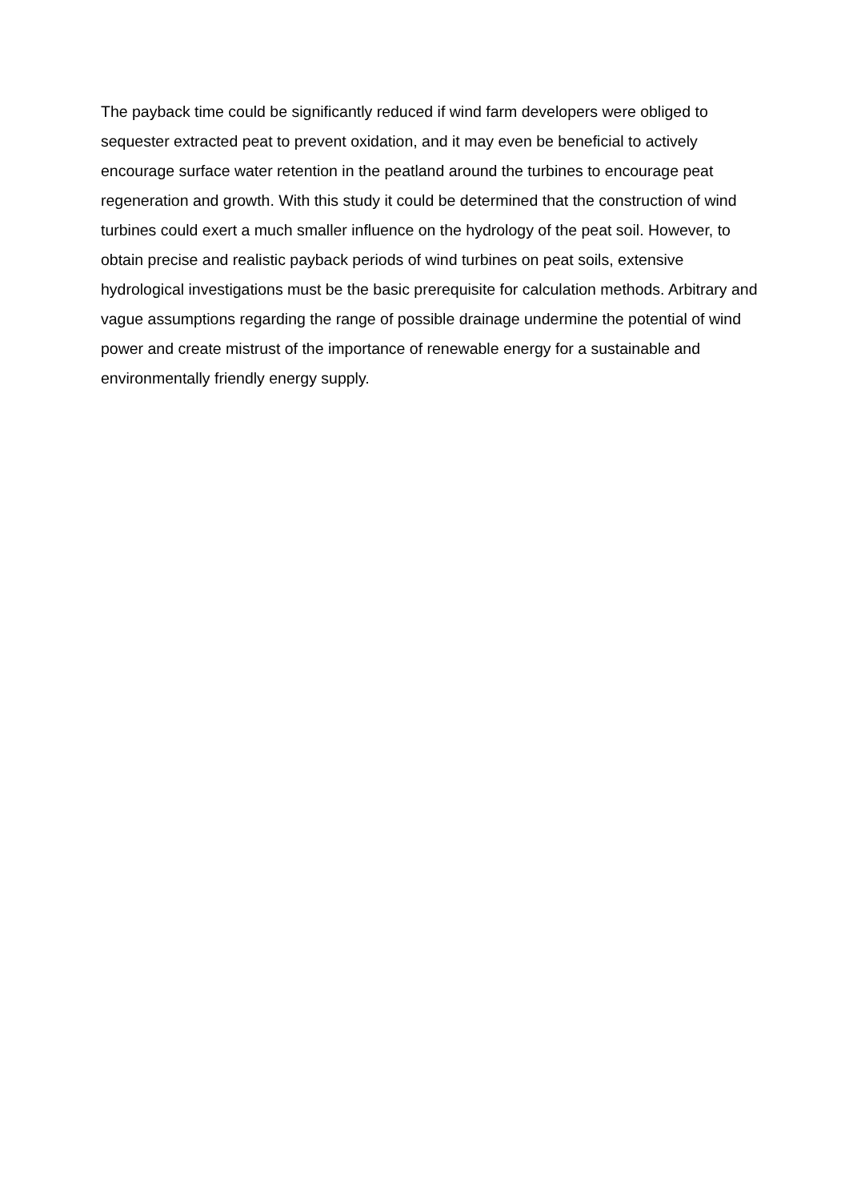The payback time could be significantly reduced if wind farm developers were obliged to sequester extracted peat to prevent oxidation, and it may even be beneficial to actively encourage surface water retention in the peatland around the turbines to encourage peat regeneration and growth. With this study it could be determined that the construction of wind turbines could exert a much smaller influence on the hydrology of the peat soil. However, to obtain precise and realistic payback periods of wind turbines on peat soils, extensive hydrological investigations must be the basic prerequisite for calculation methods. Arbitrary and vague assumptions regarding the range of possible drainage undermine the potential of wind power and create mistrust of the importance of renewable energy for a sustainable and environmentally friendly energy supply.